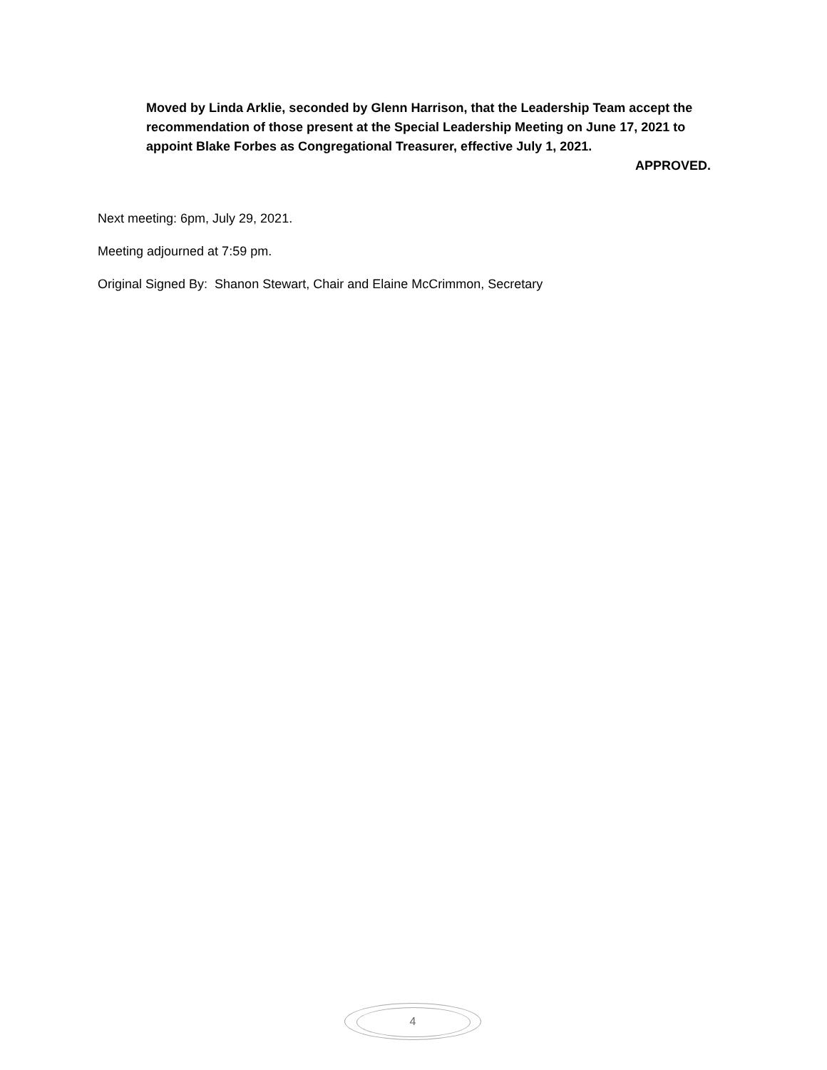Moved by Linda Arklie, seconded by Glenn Harrison, that the Leadership Team accept the recommendation of those present at the Special Leadership Meeting on June 17, 2021 to appoint Blake Forbes as Congregational Treasurer, effective July 1, 2021.
APPROVED.
Next meeting: 6pm, July 29, 2021.
Meeting adjourned at 7:59 pm.
Original Signed By: Shanon Stewart, Chair and Elaine McCrimmon, Secretary
4